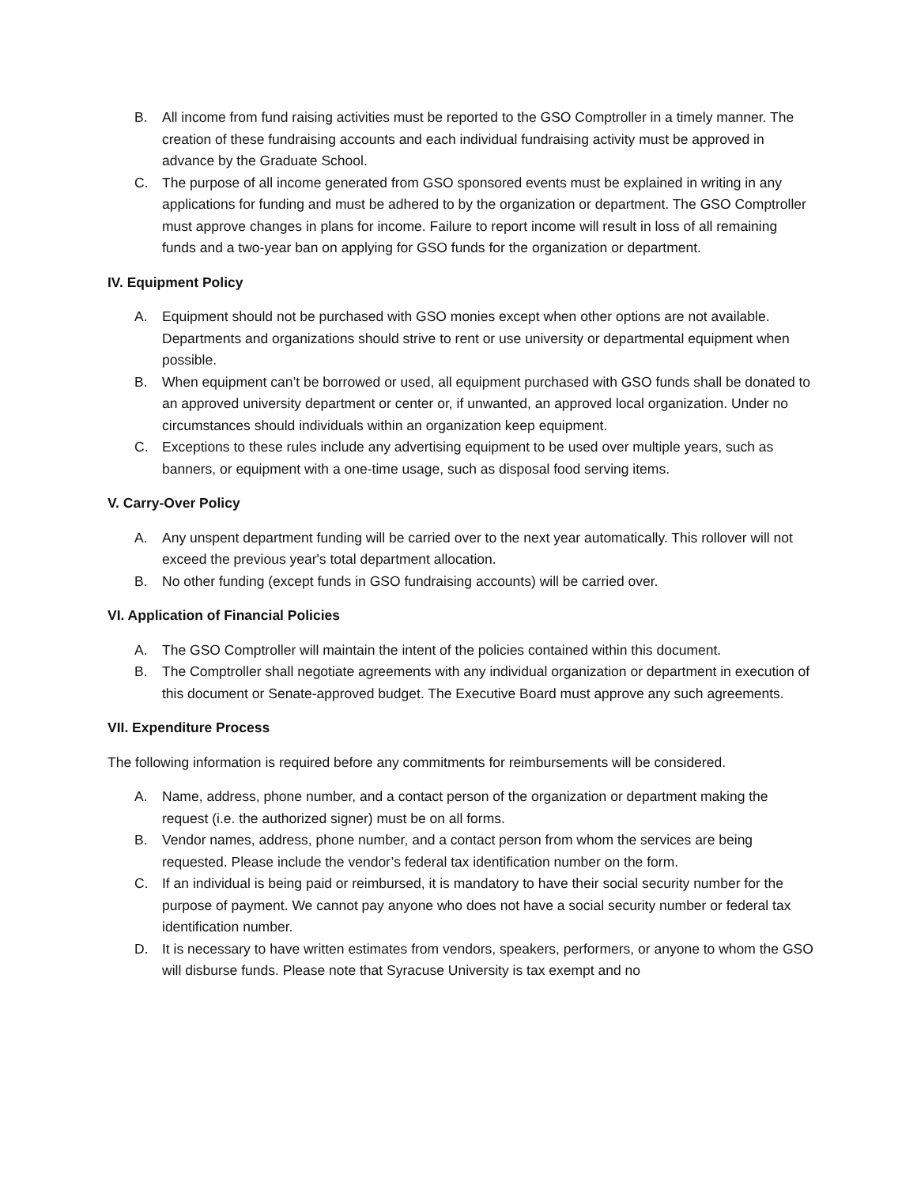B. All income from fund raising activities must be reported to the GSO Comptroller in a timely manner. The creation of these fundraising accounts and each individual fundraising activity must be approved in advance by the Graduate School.
C. The purpose of all income generated from GSO sponsored events must be explained in writing in any applications for funding and must be adhered to by the organization or department. The GSO Comptroller must approve changes in plans for income. Failure to report income will result in loss of all remaining funds and a two-year ban on applying for GSO funds for the organization or department.
IV. Equipment Policy
A. Equipment should not be purchased with GSO monies except when other options are not available. Departments and organizations should strive to rent or use university or departmental equipment when possible.
B. When equipment can’t be borrowed or used, all equipment purchased with GSO funds shall be donated to an approved university department or center or, if unwanted, an approved local organization. Under no circumstances should individuals within an organization keep equipment.
C. Exceptions to these rules include any advertising equipment to be used over multiple years, such as banners, or equipment with a one-time usage, such as disposal food serving items.
V. Carry-Over Policy
A. Any unspent department funding will be carried over to the next year automatically. This rollover will not exceed the previous year's total department allocation.
B. No other funding (except funds in GSO fundraising accounts) will be carried over.
VI. Application of Financial Policies
A. The GSO Comptroller will maintain the intent of the policies contained within this document.
B. The Comptroller shall negotiate agreements with any individual organization or department in execution of this document or Senate-approved budget. The Executive Board must approve any such agreements.
VII. Expenditure Process
The following information is required before any commitments for reimbursements will be considered.
A. Name, address, phone number, and a contact person of the organization or department making the request (i.e. the authorized signer) must be on all forms.
B. Vendor names, address, phone number, and a contact person from whom the services are being requested. Please include the vendor’s federal tax identification number on the form.
C. If an individual is being paid or reimbursed, it is mandatory to have their social security number for the purpose of payment. We cannot pay anyone who does not have a social security number or federal tax identification number.
D. It is necessary to have written estimates from vendors, speakers, performers, or anyone to whom the GSO will disburse funds. Please note that Syracuse University is tax exempt and no